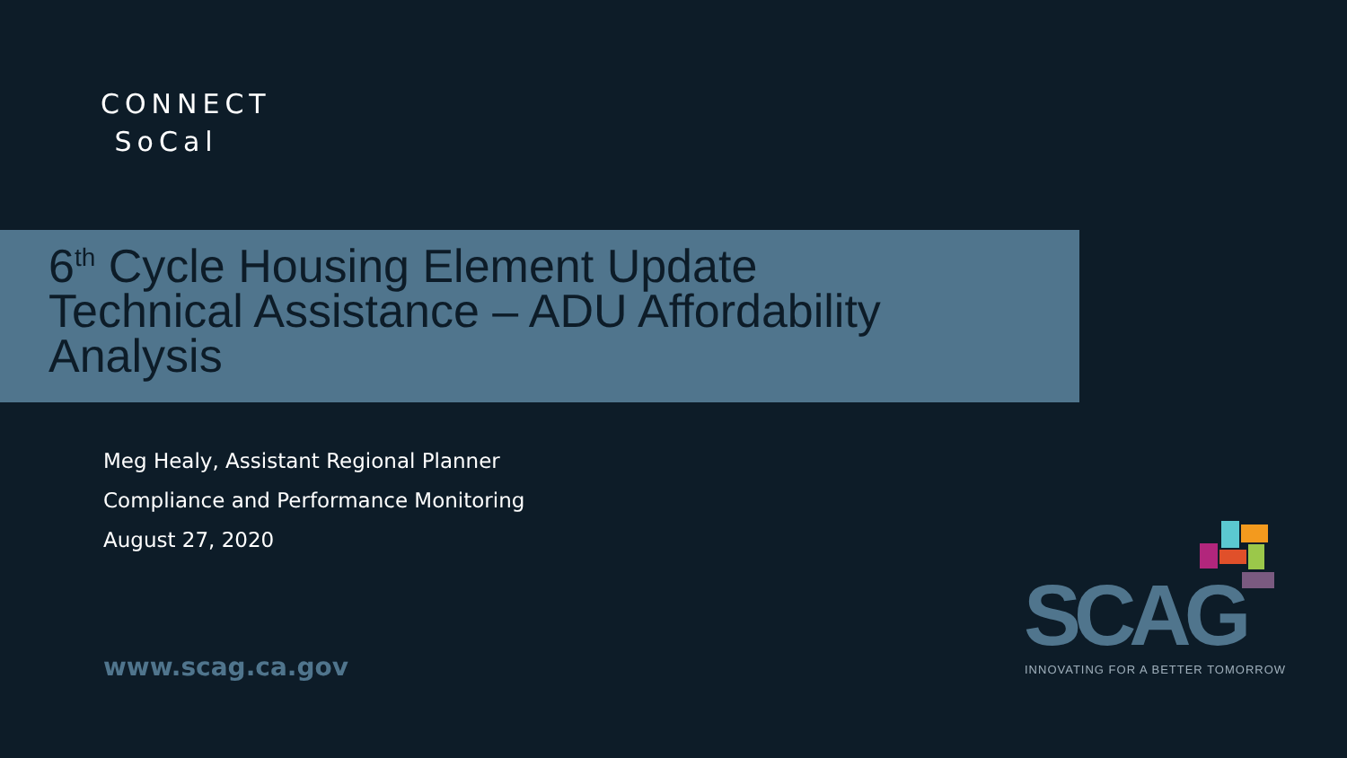CONNECT
SoCal
6<sup>th</sup> Cycle Housing Element Update
Technical Assistance – ADU Affordability
Analysis
Meg Healy, Assistant Regional Planner
Compliance and Performance Monitoring
August 27, 2020
www.scag.ca.gov SCAG
INNOVATING FOR A BETTER TOMORROW